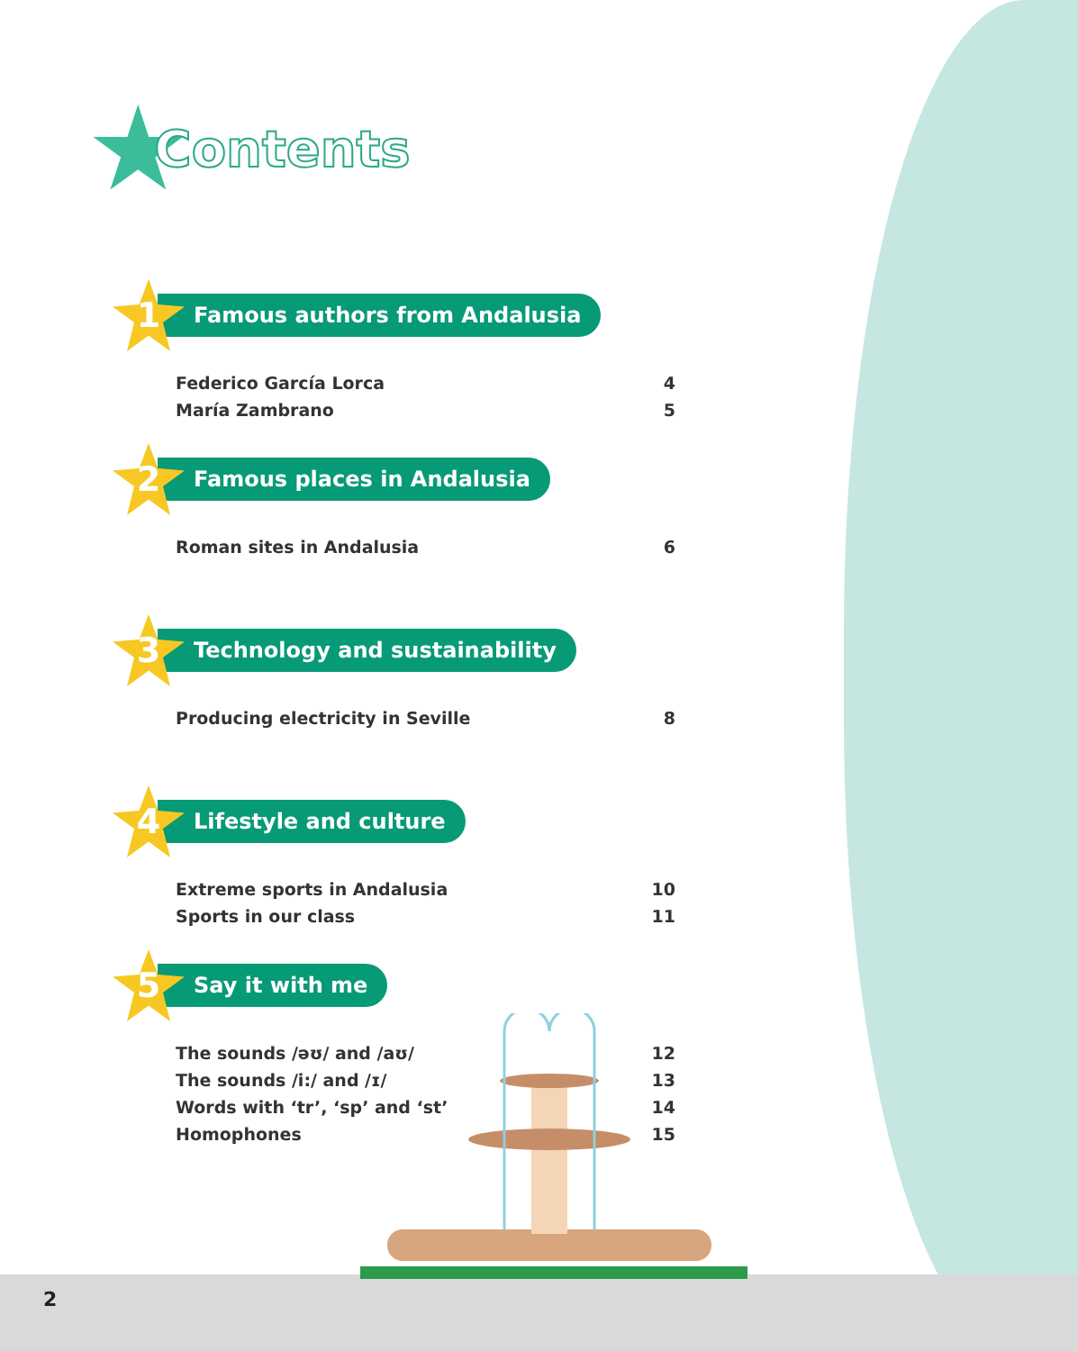★ Contents
1
Famous authors from Andalusia
Federico García Lorca 4
María Zambrano 5
2
Famous places in Andalusia
Roman sites in Andalusia 6
3
Technology and sustainability
Producing electricity in Seville 8
4
Lifestyle and culture
Extreme sports in Andalusia 10
Sports in our class 11
5
Say it with me
The sounds /əʊ/ and /aʊ/ 12
The sounds /i:/ and /ɪ/ 13
Words with ‘tr’, ‘sp’ and ‘st’ 14
Homophones 15
2